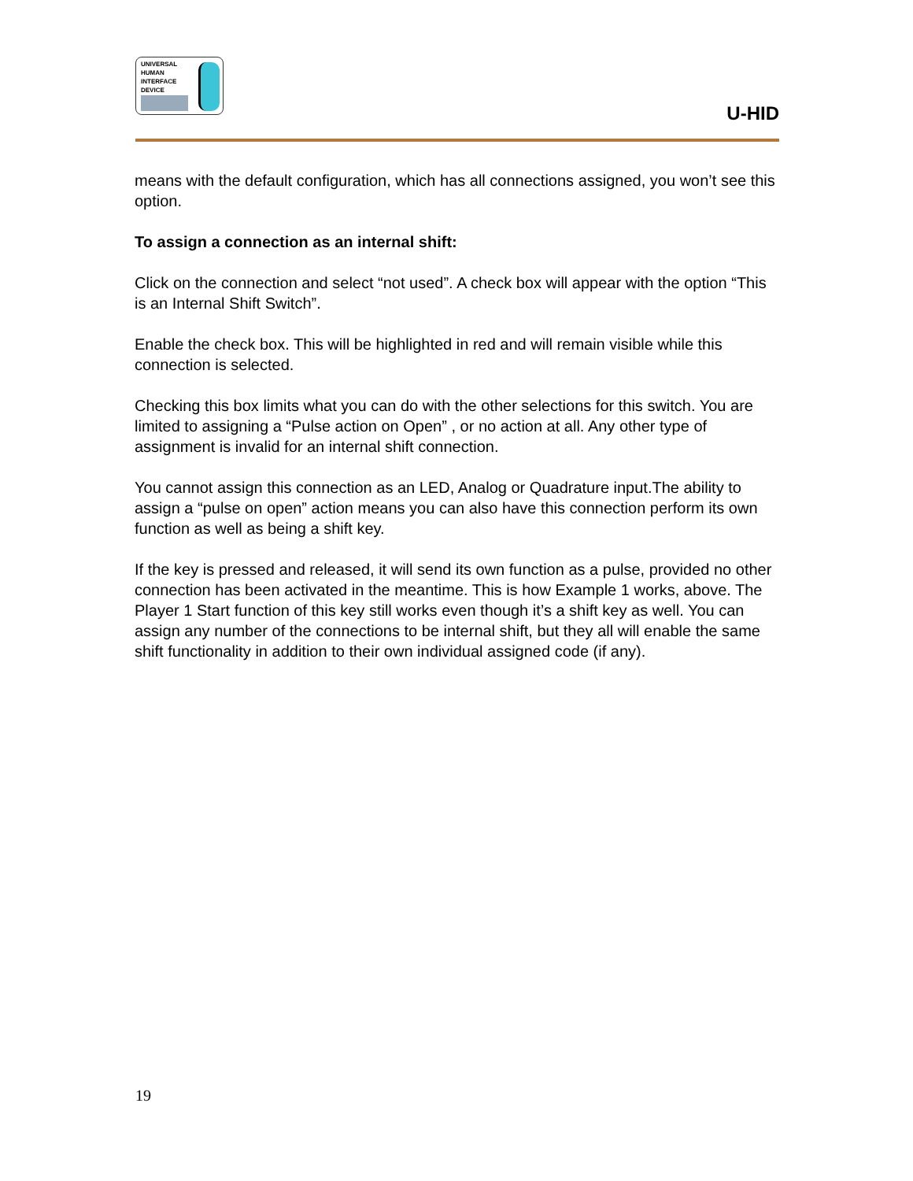UNIVERSAL
HUMAN
INTERFACE
DEVICE
U-HID
means with the default configuration, which has all connections assigned, you won’t see this option.
To assign a connection as an internal shift:
Click on the connection and select “not used”. A check box will appear with the option “This is an Internal Shift Switch”.
Enable the check box. This will be highlighted in red and will remain visible while this connection is selected.
Checking this box limits what you can do with the other selections for this switch. You are limited to assigning a “Pulse action on Open” , or no action at all. Any other type of assignment is invalid for an internal shift connection.
You cannot assign this connection as an LED, Analog or Quadrature input.The ability to assign a “pulse on open” action means you can also have this connection perform its own function as well as being a shift key.
If the key is pressed and released, it will send its own function as a pulse, provided no other connection has been activated in the meantime. This is how Example 1 works, above. The Player 1 Start function of this key still works even though it’s a shift key as well. You can assign any number of the connections to be internal shift, but they all will enable the same shift functionality in addition to their own individual assigned code (if any).
19